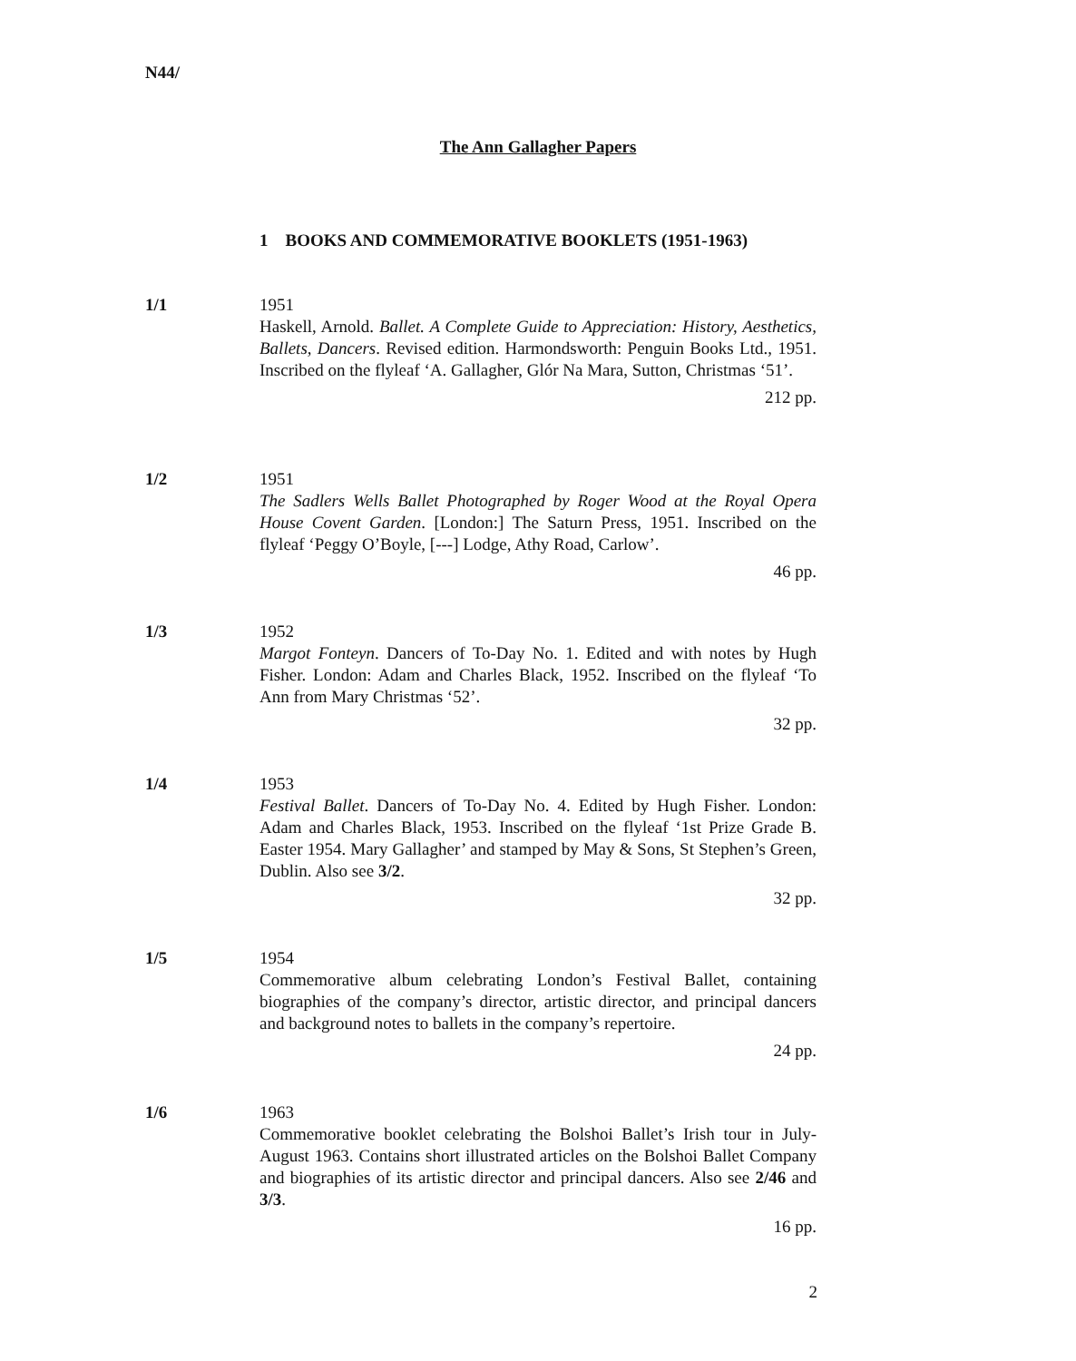N44/
The Ann Gallagher Papers
1 BOOKS AND COMMEMORATIVE BOOKLETS (1951-1963)
1/1 1951
Haskell, Arnold. Ballet. A Complete Guide to Appreciation: History, Aesthetics, Ballets, Dancers. Revised edition. Harmondsworth: Penguin Books Ltd., 1951. Inscribed on the flyleaf ‘A. Gallagher, Glór Na Mara, Sutton, Christmas ‘51’.
212 pp.
1/2 1951
The Sadlers Wells Ballet Photographed by Roger Wood at the Royal Opera House Covent Garden. [London:] The Saturn Press, 1951. Inscribed on the flyleaf ‘Peggy O’Boyle, [---] Lodge, Athy Road, Carlow’.
46 pp.
1/3 1952
Margot Fonteyn. Dancers of To-Day No. 1. Edited and with notes by Hugh Fisher. London: Adam and Charles Black, 1952. Inscribed on the flyleaf ‘To Ann from Mary Christmas ‘52’.
32 pp.
1/4 1953
Festival Ballet. Dancers of To-Day No. 4. Edited by Hugh Fisher. London: Adam and Charles Black, 1953. Inscribed on the flyleaf ‘1st Prize Grade B. Easter 1954. Mary Gallagher’ and stamped by May & Sons, St Stephen’s Green, Dublin. Also see 3/2.
32 pp.
1/5 1954
Commemorative album celebrating London’s Festival Ballet, containing biographies of the company’s director, artistic director, and principal dancers and background notes to ballets in the company’s repertoire.
24 pp.
1/6 1963
Commemorative booklet celebrating the Bolshoi Ballet’s Irish tour in July-August 1963. Contains short illustrated articles on the Bolshoi Ballet Company and biographies of its artistic director and principal dancers. Also see 2/46 and 3/3.
16 pp.
2